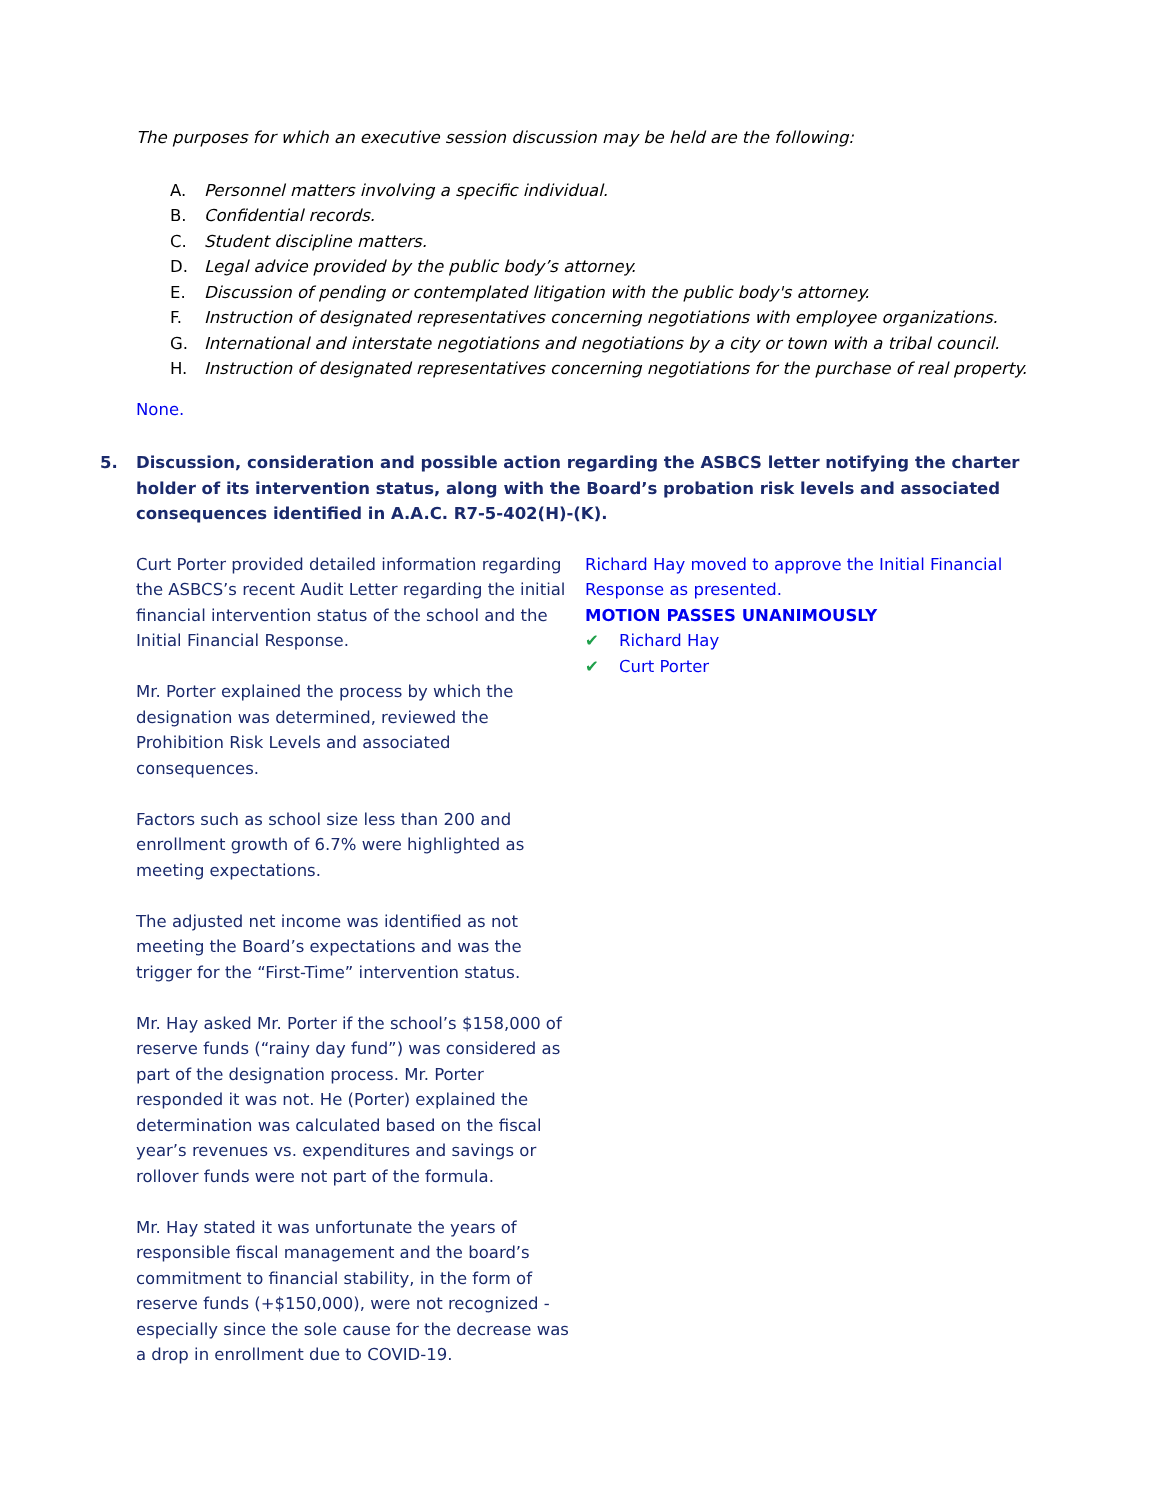The purposes for which an executive session discussion may be held are the following:
A. Personnel matters involving a specific individual.
B. Confidential records.
C. Student discipline matters.
D. Legal advice provided by the public body’s attorney.
E. Discussion of pending or contemplated litigation with the public body's attorney.
F. Instruction of designated representatives concerning negotiations with employee organizations.
G. International and interstate negotiations and negotiations by a city or town with a tribal council.
H. Instruction of designated representatives concerning negotiations for the purchase of real property.
None.
5. Discussion, consideration and possible action regarding the ASBCS letter notifying the charter holder of its intervention status, along with the Board’s probation risk levels and associated consequences identified in A.A.C. R7-5-402(H)-(K).
Curt Porter provided detailed information regarding the ASBCS’s recent Audit Letter regarding the initial financial intervention status of the school and the Initial Financial Response.
Mr. Porter explained the process by which the designation was determined, reviewed the Prohibition Risk Levels and associated consequences.
Factors such as school size less than 200 and enrollment growth of 6.7% were highlighted as meeting expectations.
The adjusted net income was identified as not meeting the Board’s expectations and was the trigger for the “First-Time” intervention status.
Mr. Hay asked Mr. Porter if the school’s $158,000 of reserve funds (“rainy day fund”) was considered as part of the designation process. Mr. Porter responded it was not. He (Porter) explained the determination was calculated based on the fiscal year’s revenues vs. expenditures and savings or rollover funds were not part of the formula.
Mr. Hay stated it was unfortunate the years of responsible fiscal management and the board’s commitment to financial stability, in the form of reserve funds (+$150,000), were not recognized - especially since the sole cause for the decrease was a drop in enrollment due to COVID-19.
Richard Hay moved to approve the Initial Financial Response as presented.
MOTION PASSES UNANIMOUSLY
✔ Richard Hay
✔ Curt Porter